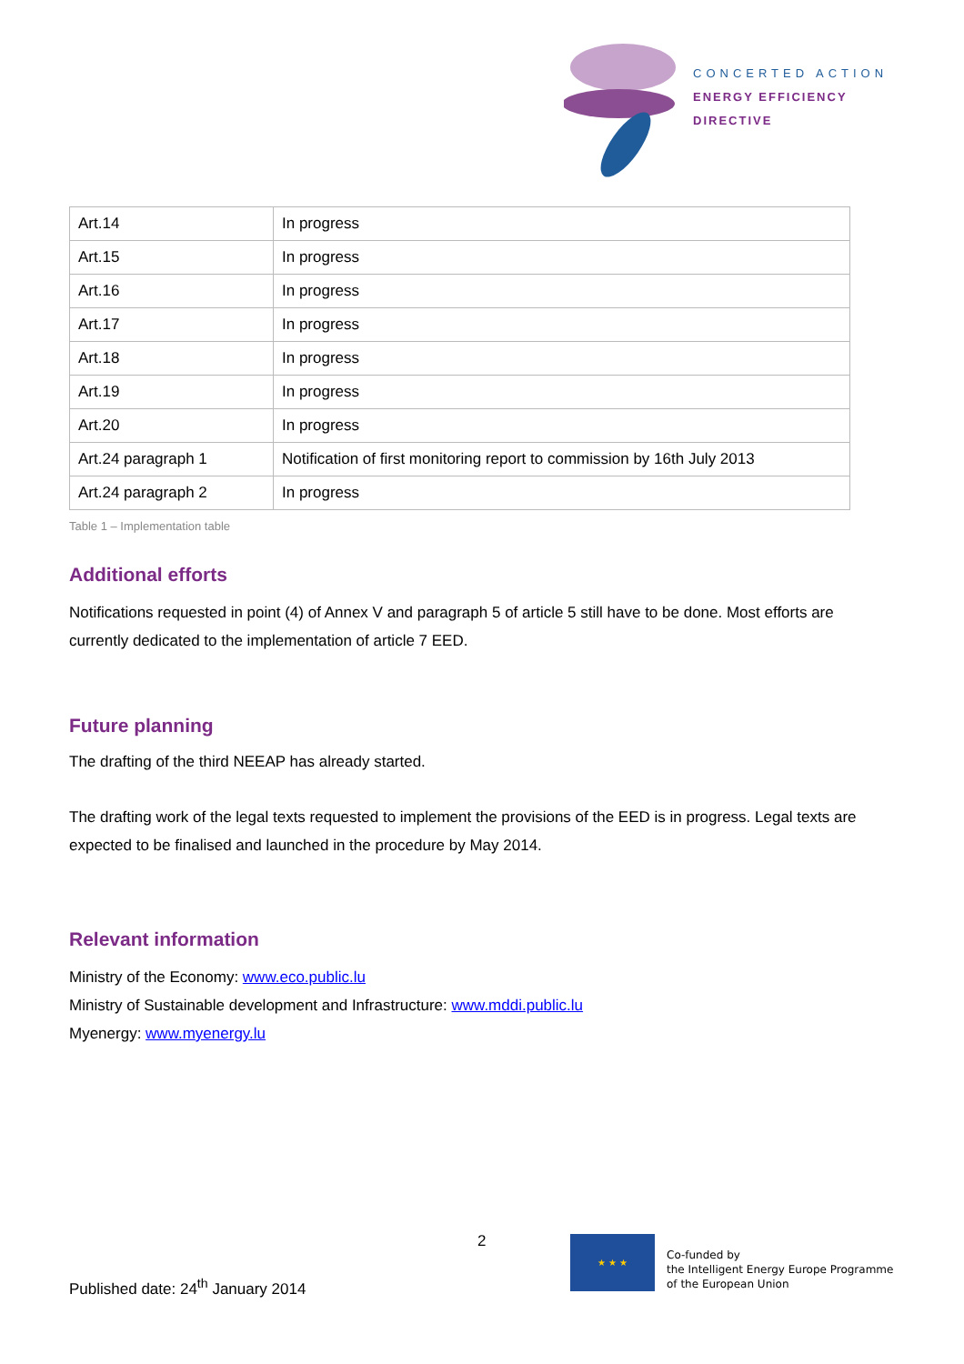CONCERTED ACTION
ENERGY EFFICIENCY
DIRECTIVE
| Art.14 | In progress |
| Art.15 | In progress |
| Art.16 | In progress |
| Art.17 | In progress |
| Art.18 | In progress |
| Art.19 | In progress |
| Art.20 | In progress |
| Art.24 paragraph 1 | Notification of first monitoring report to commission by 16th July 2013 |
| Art.24 paragraph 2 | In progress |
Table 1 – Implementation table
Additional efforts
Notifications requested in point (4) of Annex V and paragraph 5 of article 5 still have to be done. Most efforts are currently dedicated to the implementation of article 7 EED.
Future planning
The drafting of the third NEEAP has already started.
The drafting work of the legal texts requested to implement the provisions of the EED is in progress. Legal texts are expected to be finalised and launched in the procedure by May 2014.
Relevant information
Ministry of the Economy: www.eco.public.lu
Ministry of Sustainable development and Infrastructure: www.mddi.public.lu
Myenergy: www.myenergy.lu
2
Published date: 24<sup>th</sup> January 2014
★ ★ ★
Co-funded by
the Intelligent Energy Europe Programme
of the European Union